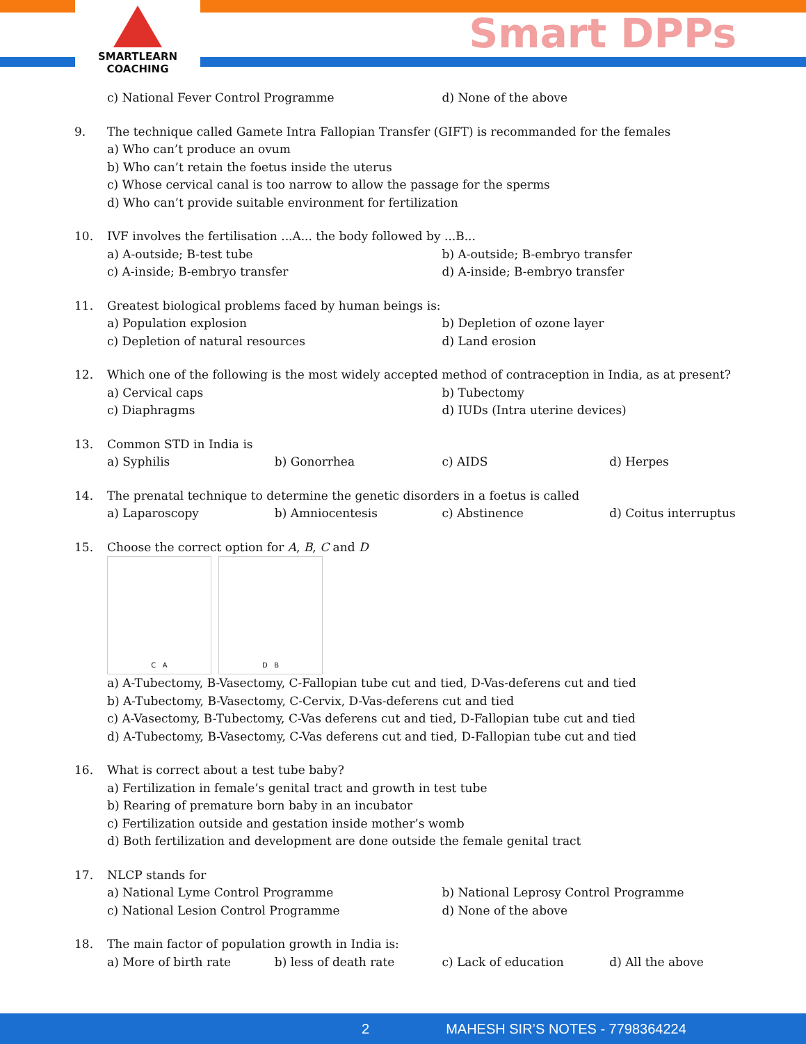SMARTLEARN
COACHING
Smart DPPs
c) National Fever Control Programme
d) None of the above
9. The technique called Gamete Intra Fallopian Transfer (GIFT) is recommanded for the females
a) Who can’t produce an ovum
b) Who can’t retain the foetus inside the uterus
c) Whose cervical canal is too narrow to allow the passage for the sperms
d) Who can’t provide suitable environment for fertilization
10. IVF involves the fertilisation ...A... the body followed by ...B...
a) A-outside; B-test tube
b) A-outside; B-embryo transfer
c) A-inside; B-embryo transfer
d) A-inside; B-embryo transfer
11. Greatest biological problems faced by human beings is:
a) Population explosion
b) Depletion of ozone layer
c) Depletion of natural resources
d) Land erosion
12. Which one of the following is the most widely accepted method of contraception in India, as at present?
a) Cervical caps
b) Tubectomy
c) Diaphragms
d) IUDs (Intra uterine devices)
13. Common STD in India is
a) Syphilis
b) Gonorrhea
c) AIDS
d) Herpes
14. The prenatal technique to determine the genetic disorders in a foetus is called
a) Laparoscopy
b) Amniocentesis
c) Abstinence
d) Coitus interruptus
15. Choose the correct option for A, B, C and D
C A D B
a) A-Tubectomy, B-Vasectomy, C-Fallopian tube cut and tied, D-Vas-deferens cut and tied
b) A-Tubectomy, B-Vasectomy, C-Cervix, D-Vas-deferens cut and tied
c) A-Vasectomy, B-Tubectomy, C-Vas deferens cut and tied, D-Fallopian tube cut and tied
d) A-Tubectomy, B-Vasectomy, C-Vas deferens cut and tied, D-Fallopian tube cut and tied
16. What is correct about a test tube baby?
a) Fertilization in female’s genital tract and growth in test tube
b) Rearing of premature born baby in an incubator
c) Fertilization outside and gestation inside mother’s womb
d) Both fertilization and development are done outside the female genital tract
17. NLCP stands for
a) National Lyme Control Programme
b) National Leprosy Control Programme
c) National Lesion Control Programme
d) None of the above
18. The main factor of population growth in India is:
a) More of birth rate
b) less of death rate
c) Lack of education
d) All the above
2 MAHESH SIR’S NOTES - 7798364224